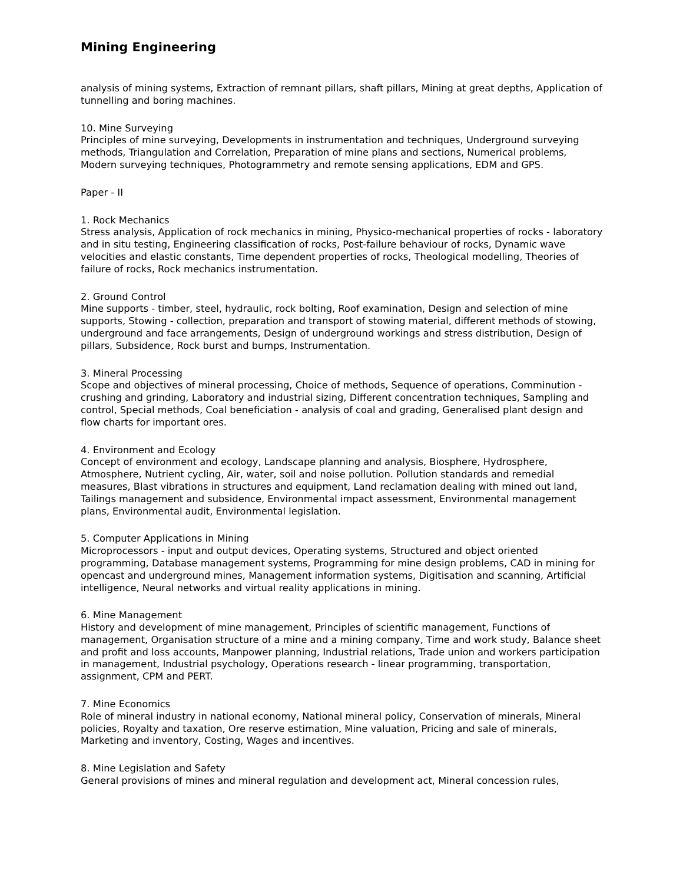Mining Engineering
analysis of mining systems, Extraction of remnant pillars, shaft pillars, Mining at great depths, Application of tunnelling and boring machines.
10. Mine Surveying
Principles of mine surveying, Developments in instrumentation and techniques, Underground surveying methods, Triangulation and Correlation, Preparation of mine plans and sections, Numerical problems, Modern surveying techniques, Photogrammetry and remote sensing applications, EDM and GPS.
Paper - II
1. Rock Mechanics
Stress analysis, Application of rock mechanics in mining, Physico-mechanical properties of rocks - laboratory and in situ testing, Engineering classification of rocks, Post-failure behaviour of rocks, Dynamic wave velocities and elastic constants, Time dependent properties of rocks, Theological modelling, Theories of failure of rocks, Rock mechanics instrumentation.
2. Ground Control
Mine supports - timber, steel, hydraulic, rock bolting, Roof examination, Design and selection of mine supports, Stowing - collection, preparation and transport of stowing material, different methods of stowing, underground and face arrangements, Design of underground workings and stress distribution, Design of pillars, Subsidence, Rock burst and bumps, Instrumentation.
3. Mineral Processing
Scope and objectives of mineral processing, Choice of methods, Sequence of operations, Comminution - crushing and grinding, Laboratory and industrial sizing, Different concentration techniques, Sampling and control, Special methods, Coal beneficiation - analysis of coal and grading, Generalised plant design and flow charts for important ores.
4. Environment and Ecology
Concept of environment and ecology, Landscape planning and analysis, Biosphere, Hydrosphere, Atmosphere, Nutrient cycling, Air, water, soil and noise pollution. Pollution standards and remedial measures, Blast vibrations in structures and equipment, Land reclamation dealing with mined out land, Tailings management and subsidence, Environmental impact assessment, Environmental management plans, Environmental audit, Environmental legislation.
5. Computer Applications in Mining
Microprocessors - input and output devices, Operating systems, Structured and object oriented programming, Database management systems, Programming for mine design problems, CAD in mining for opencast and underground mines, Management information systems, Digitisation and scanning, Artificial intelligence, Neural networks and virtual reality applications in mining.
6. Mine Management
History and development of mine management, Principles of scientific management, Functions of management, Organisation structure of a mine and a mining company, Time and work study, Balance sheet and profit and loss accounts, Manpower planning, Industrial relations, Trade union and workers participation in management, Industrial psychology, Operations research - linear programming, transportation, assignment, CPM and PERT.
7. Mine Economics
Role of mineral industry in national economy, National mineral policy, Conservation of minerals, Mineral policies, Royalty and taxation, Ore reserve estimation, Mine valuation, Pricing and sale of minerals, Marketing and inventory, Costing, Wages and incentives.
8. Mine Legislation and Safety
General provisions of mines and mineral regulation and development act, Mineral concession rules,